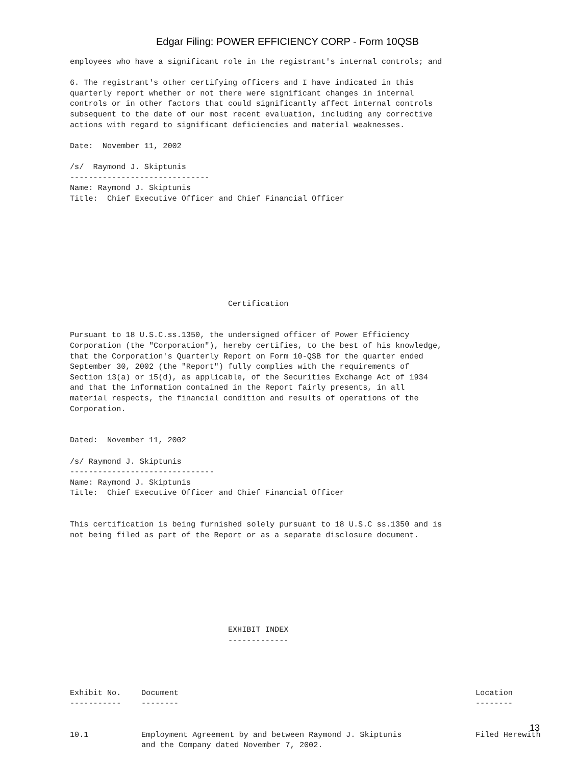Edgar Filing: POWER EFFICIENCY CORP - Form 10QSB
employees who have a significant role in the registrant's internal controls; and

6. The registrant's other certifying officers and I have indicated in this
quarterly report whether or not there were significant changes in internal
controls or in other factors that could significantly affect internal controls
subsequent to the date of our most recent evaluation, including any corrective
actions with regard to significant deficiencies and material weaknesses.

Date:  November 11, 2002

/s/  Raymond J. Skiptunis
------------------------------
Name: Raymond J. Skiptunis
Title:  Chief Executive Officer and Chief Financial Officer









                                  Certification


Pursuant to 18 U.S.C.ss.1350, the undersigned officer of Power Efficiency
Corporation (the "Corporation"), hereby certifies, to the best of his knowledge,
that the Corporation's Quarterly Report on Form 10-QSB for the quarter ended
September 30, 2002 (the "Report") fully complies with the requirements of
Section 13(a) or 15(d), as applicable, of the Securities Exchange Act of 1934
and that the information contained in the Report fairly presents, in all
material respects, the financial condition and results of operations of the
Corporation.


Dated:  November 11, 2002

/s/ Raymond J. Skiptunis
-------------------------------
Name: Raymond J. Skiptunis
Title:  Chief Executive Officer and Chief Financial Officer


This certification is being furnished solely pursuant to 18 U.S.C ss.1350 and is
not being filed as part of the Report or as a separate disclosure document.








                                  EXHIBIT INDEX
                                  -------------
| Exhibit No. ----------- | Document -------- | Location -------- |
| --- | --- | --- |
| 10.1 | Employment Agreement by and between Raymond J. Skiptunis and the Company dated November 7, 2002. | Filed Herewith |
13